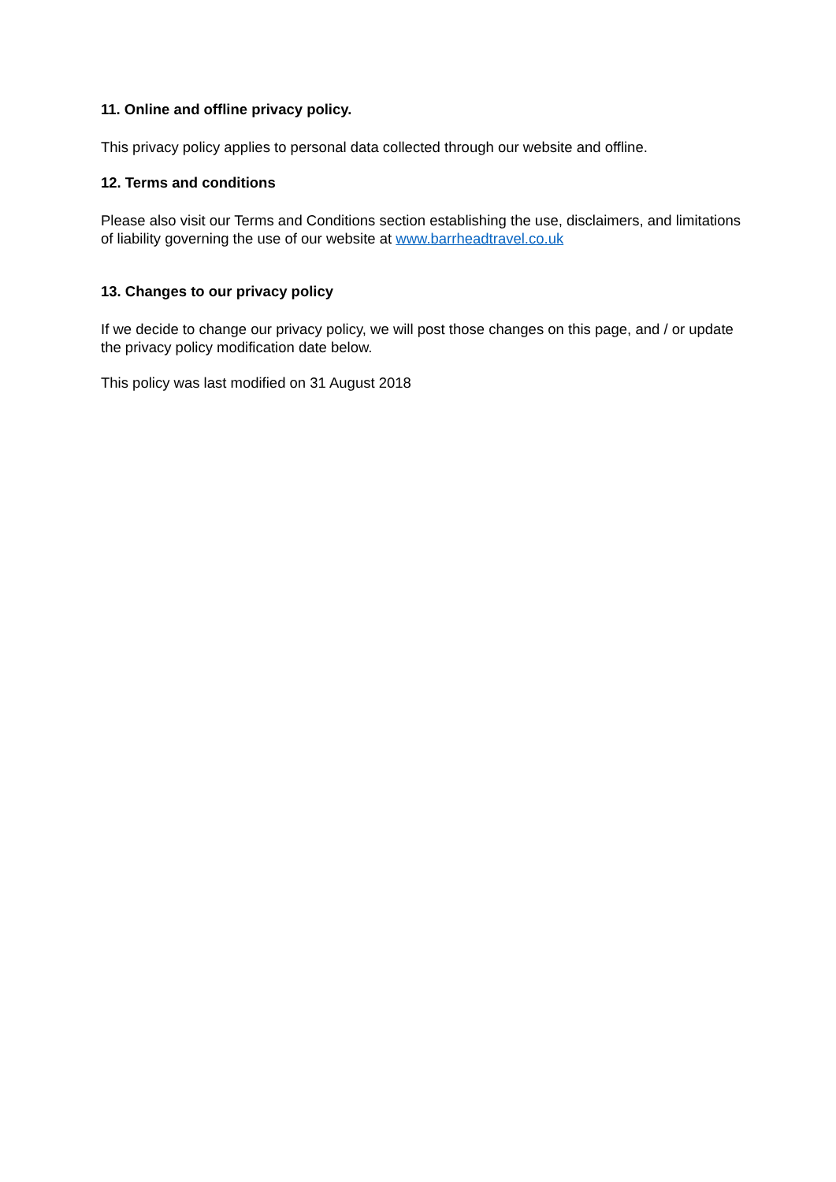11. Online and offline privacy policy.
This privacy policy applies to personal data collected through our website and offline.
12. Terms and conditions
Please also visit our Terms and Conditions section establishing the use, disclaimers, and limitations of liability governing the use of our website at www.barrheadtravel.co.uk
13. Changes to our privacy policy
If we decide to change our privacy policy, we will post those changes on this page, and / or update the privacy policy modification date below.
This policy was last modified on 31 August 2018